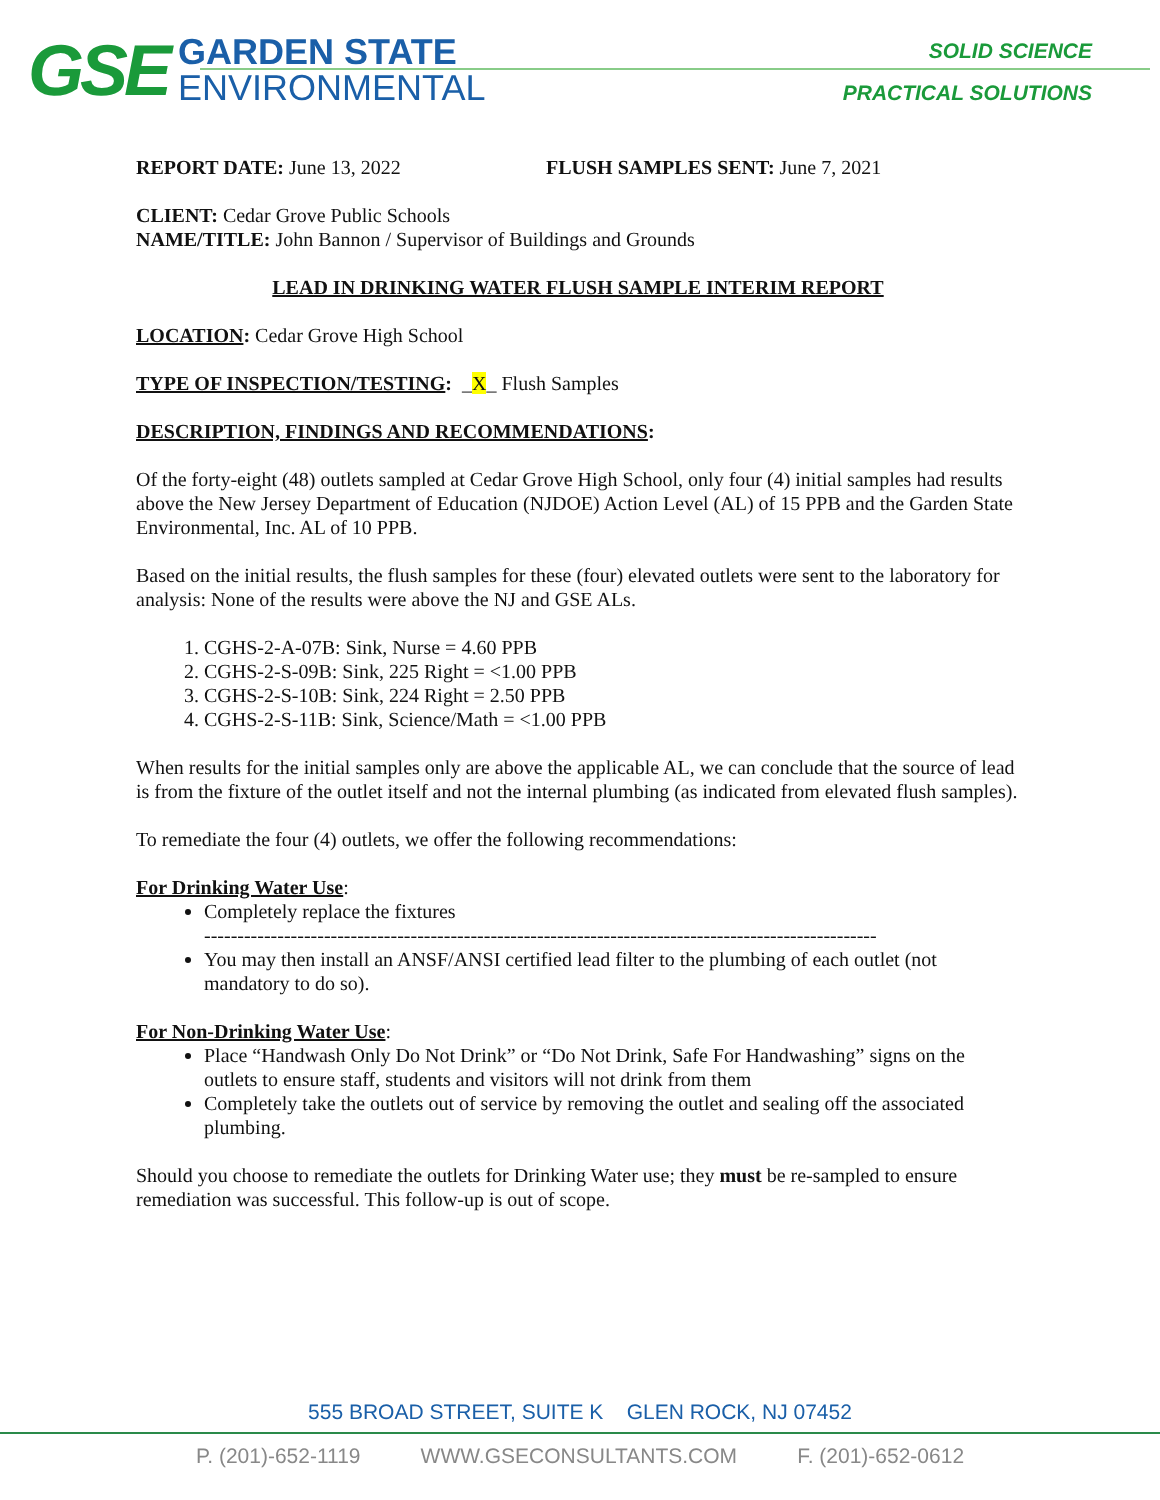GSE
GARDEN STATE
ENVIRONMENTAL
SOLID SCIENCE
PRACTICAL SOLUTIONS
REPORT DATE: June 13, 2022 FLUSH SAMPLES SENT: June 7, 2021
CLIENT: Cedar Grove Public Schools
NAME/TITLE: John Bannon / Supervisor of Buildings and Grounds
LEAD IN DRINKING WATER FLUSH SAMPLE INTERIM REPORT
LOCATION: Cedar Grove High School
TYPE OF INSPECTION/TESTING: _X_ Flush Samples
DESCRIPTION, FINDINGS AND RECOMMENDATIONS:
Of the forty-eight (48) outlets sampled at Cedar Grove High School, only four (4) initial samples had results above the New Jersey Department of Education (NJDOE) Action Level (AL) of 15 PPB and the Garden State Environmental, Inc. AL of 10 PPB.
Based on the initial results, the flush samples for these (four) elevated outlets were sent to the laboratory for analysis: None of the results were above the NJ and GSE ALs.
1. CGHS-2-A-07B: Sink, Nurse = 4.60 PPB
2. CGHS-2-S-09B: Sink, 225 Right = <1.00 PPB
3. CGHS-2-S-10B: Sink, 224 Right = 2.50 PPB
4. CGHS-2-S-11B: Sink, Science/Math = <1.00 PPB
When results for the initial samples only are above the applicable AL, we can conclude that the source of lead is from the fixture of the outlet itself and not the internal plumbing (as indicated from elevated flush samples).
To remediate the four (4) outlets, we offer the following recommendations:
For Drinking Water Use:
Completely replace the fixtures
-----------------------------------------------------------------------------------------------------
You may then install an ANSF/ANSI certified lead filter to the plumbing of each outlet (not mandatory to do so).
For Non-Drinking Water Use:
Place “Handwash Only Do Not Drink” or “Do Not Drink, Safe For Handwashing” signs on the outlets to ensure staff, students and visitors will not drink from them
Completely take the outlets out of service by removing the outlet and sealing off the associated plumbing.
Should you choose to remediate the outlets for Drinking Water use; they must be re-sampled to ensure remediation was successful. This follow-up is out of scope.
555 BROAD STREET, SUITE K GLEN ROCK, NJ 07452
P. (201)-652-1119 WWW.GSECONSULTANTS.COM F. (201)-652-0612